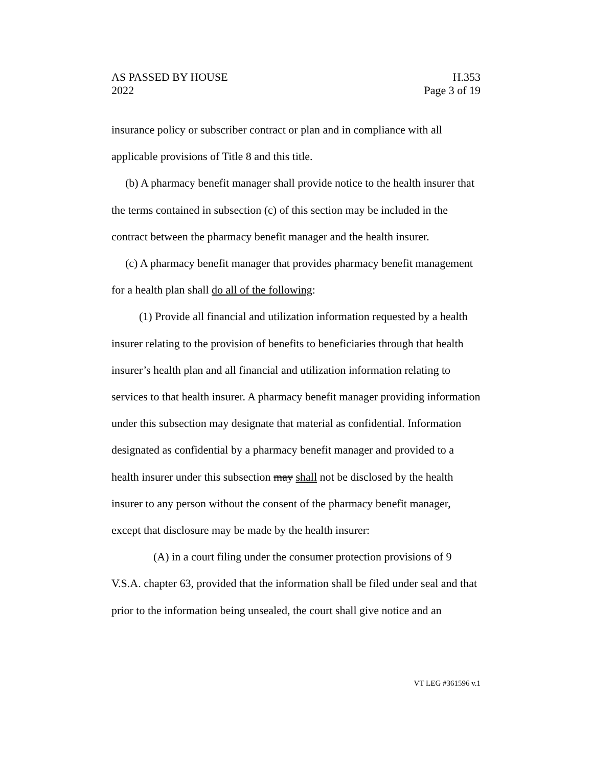AS PASSED BY HOUSE H.353
2022 Page 3 of 19
insurance policy or subscriber contract or plan and in compliance with all applicable provisions of Title 8 and this title.
(b) A pharmacy benefit manager shall provide notice to the health insurer that the terms contained in subsection (c) of this section may be included in the contract between the pharmacy benefit manager and the health insurer.
(c) A pharmacy benefit manager that provides pharmacy benefit management for a health plan shall do all of the following:
(1) Provide all financial and utilization information requested by a health insurer relating to the provision of benefits to beneficiaries through that health insurer’s health plan and all financial and utilization information relating to services to that health insurer. A pharmacy benefit manager providing information under this subsection may designate that material as confidential. Information designated as confidential by a pharmacy benefit manager and provided to a health insurer under this subsection may shall not be disclosed by the health insurer to any person without the consent of the pharmacy benefit manager, except that disclosure may be made by the health insurer:
(A) in a court filing under the consumer protection provisions of 9 V.S.A. chapter 63, provided that the information shall be filed under seal and that prior to the information being unsealed, the court shall give notice and an
VT LEG #361596 v.1